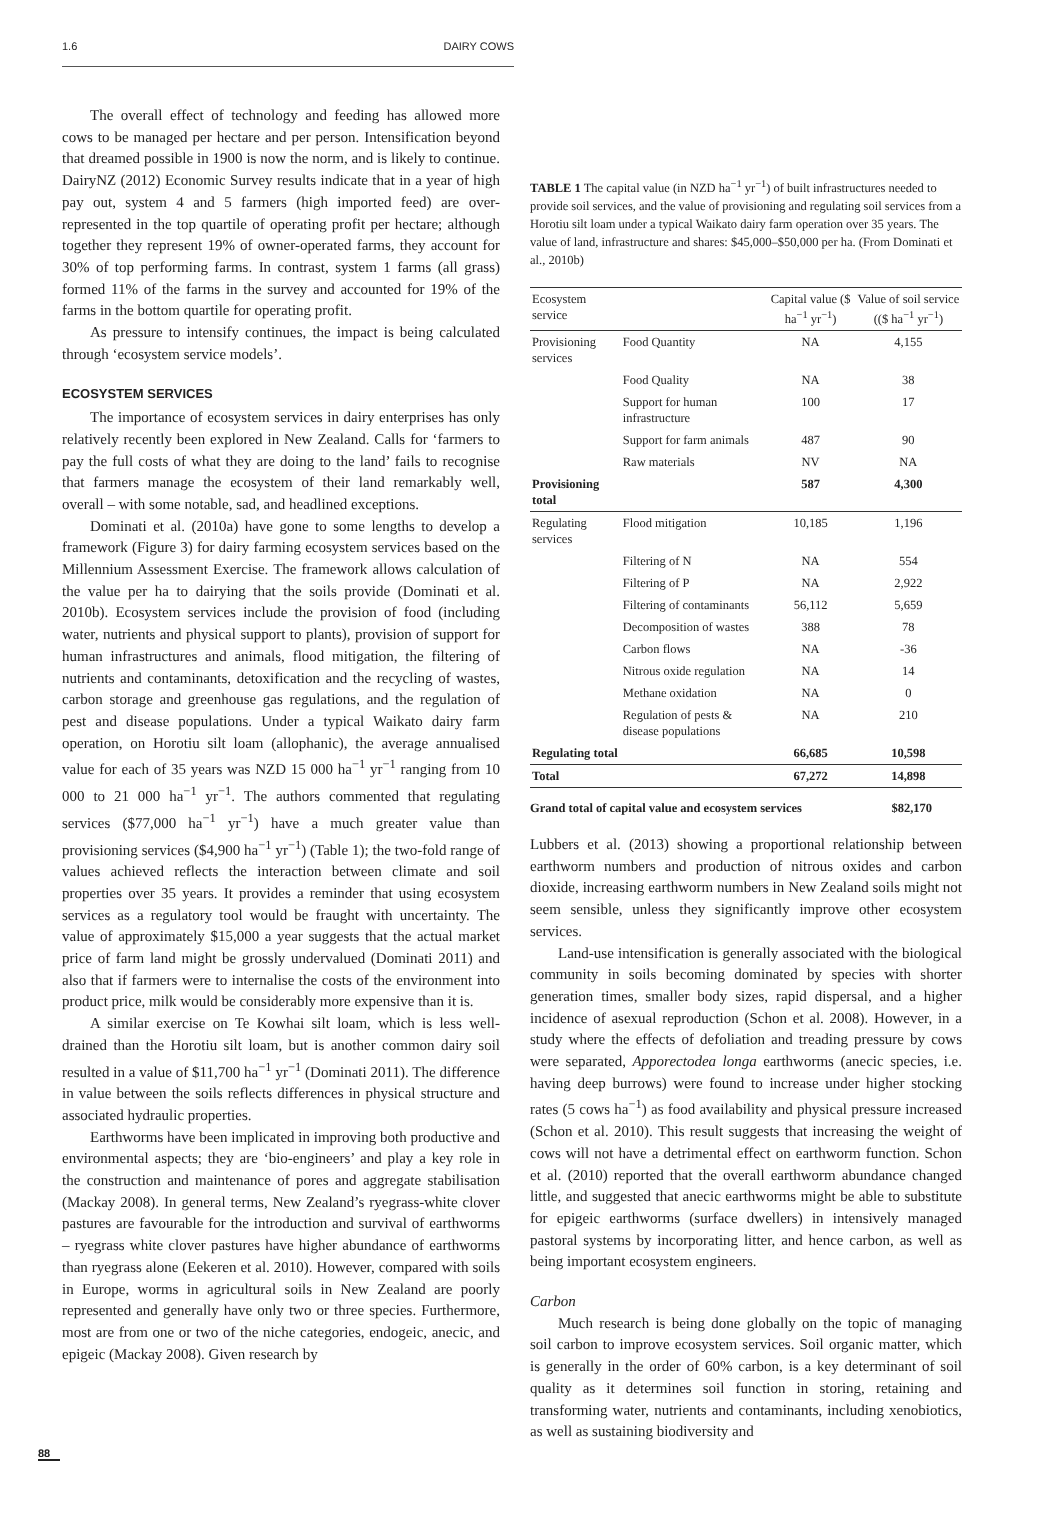1.6 DAIRY COWS
The overall effect of technology and feeding has allowed more cows to be managed per hectare and per person. Intensification beyond that dreamed possible in 1900 is now the norm, and is likely to continue. DairyNZ (2012) Economic Survey results indicate that in a year of high pay out, system 4 and 5 farmers (high imported feed) are over-represented in the top quartile of operating profit per hectare; although together they represent 19% of owner-operated farms, they account for 30% of top performing farms. In contrast, system 1 farms (all grass) formed 11% of the farms in the survey and accounted for 19% of the farms in the bottom quartile for operating profit.
As pressure to intensify continues, the impact is being calculated through ‘ecosystem service models’.
ECOSYSTEM SERVICES
The importance of ecosystem services in dairy enterprises has only relatively recently been explored in New Zealand. Calls for ‘farmers to pay the full costs of what they are doing to the land’ fails to recognise that farmers manage the ecosystem of their land remarkably well, overall – with some notable, sad, and headlined exceptions.
Dominati et al. (2010a) have gone to some lengths to develop a framework (Figure 3) for dairy farming ecosystem services based on the Millennium Assessment Exercise. The framework allows calculation of the value per ha to dairying that the soils provide (Dominati et al. 2010b). Ecosystem services include the provision of food (including water, nutrients and physical support to plants), provision of support for human infrastructures and animals, flood mitigation, the filtering of nutrients and contaminants, detoxification and the recycling of wastes, carbon storage and greenhouse gas regulations, and the regulation of pest and disease populations. Under a typical Waikato dairy farm operation, on Horotiu silt loam (allophanic), the average annualised value for each of 35 years was NZD 15 000 ha<sup>−1</sup> yr<sup>−1</sup> ranging from 10 000 to 21 000 ha<sup>−1</sup> yr<sup>−1</sup>. The authors commented that regulating services ($77,000 ha<sup>−1</sup> yr<sup>−1</sup>) have a much greater value than provisioning services ($4,900 ha<sup>−1</sup> yr<sup>−1</sup>) (Table 1); the two-fold range of values achieved reflects the interaction between climate and soil properties over 35 years. It provides a reminder that using ecosystem services as a regulatory tool would be fraught with uncertainty. The value of approximately $15,000 a year suggests that the actual market price of farm land might be grossly undervalued (Dominati 2011) and also that if farmers were to internalise the costs of the environment into product price, milk would be considerably more expensive than it is.
A similar exercise on Te Kowhai silt loam, which is less well-drained than the Horotiu silt loam, but is another common dairy soil resulted in a value of $11,700 ha<sup>−1</sup> yr<sup>−1</sup> (Dominati 2011). The difference in value between the soils reflects differences in physical structure and associated hydraulic properties.
Earthworms have been implicated in improving both productive and environmental aspects; they are ‘bio-engineers’ and play a key role in the construction and maintenance of pores and aggregate stabilisation (Mackay 2008). In general terms, New Zealand’s ryegrass-white clover pastures are favourable for the introduction and survival of earthworms – ryegrass white clover pastures have higher abundance of earthworms than ryegrass alone (Eekeren et al. 2010). However, compared with soils in Europe, worms in agricultural soils in New Zealand are poorly represented and generally have only two or three species. Furthermore, most are from one or two of the niche categories, endogeic, anecic, and epigeic (Mackay 2008). Given research by
TABLE 1 The capital value (in NZD ha<sup>−1</sup> yr<sup>−1</sup>) of built infrastructures needed to provide soil services, and the value of provisioning and regulating soil services from a Horotiu silt loam under a typical Waikato dairy farm operation over 35 years. The value of land, infrastructure and shares: $45,000–$50,000 per ha. (From Dominati et al., 2010b)
| Ecosystem service | | Capital value ($ ha<sup>−1</sup> yr<sup>−1</sup>) | Value of soil service (($ ha<sup>−1</sup> yr<sup>−1</sup>) |
| --- | --- | --- | --- |
| Provisioning services | Food Quantity | NA | 4,155 |
| | Food Quality | NA | 38 |
| | Support for human infrastructure | 100 | 17 |
| | Support for farm animals | 487 | 90 |
| | Raw materials | NV | NA |
| Provisioning total | | 587 | 4,300 |
| Regulating services | Flood mitigation | 10,185 | 1,196 |
| | Filtering of N | NA | 554 |
| | Filtering of P | NA | 2,922 |
| | Filtering of contaminants | 56,112 | 5,659 |
| | Decomposition of wastes | 388 | 78 |
| | Carbon flows | NA | -36 |
| | Nitrous oxide regulation | NA | 14 |
| | Methane oxidation | NA | 0 |
| | Regulation of pests & disease populations | NA | 210 |
| Regulating total | | 66,685 | 10,598 |
| Total | | 67,272 | 14,898 |
Grand total of capital value and ecosystem services $82,170
Lubbers et al. (2013) showing a proportional relationship between earthworm numbers and production of nitrous oxides and carbon dioxide, increasing earthworm numbers in New Zealand soils might not seem sensible, unless they significantly improve other ecosystem services.
Land-use intensification is generally associated with the biological community in soils becoming dominated by species with shorter generation times, smaller body sizes, rapid dispersal, and a higher incidence of asexual reproduction (Schon et al. 2008). However, in a study where the effects of defoliation and treading pressure by cows were separated, Apporectodea longa earthworms (anecic species, i.e. having deep burrows) were found to increase under higher stocking rates (5 cows ha<sup>−1</sup>) as food availability and physical pressure increased (Schon et al. 2010). This result suggests that increasing the weight of cows will not have a detrimental effect on earthworm function. Schon et al. (2010) reported that the overall earthworm abundance changed little, and suggested that anecic earthworms might be able to substitute for epigeic earthworms (surface dwellers) in intensively managed pastoral systems by incorporating litter, and hence carbon, as well as being important ecosystem engineers.
Carbon
Much research is being done globally on the topic of managing soil carbon to improve ecosystem services. Soil organic matter, which is generally in the order of 60% carbon, is a key determinant of soil quality as it determines soil function in storing, retaining and transforming water, nutrients and contaminants, including xenobiotics, as well as sustaining biodiversity and
88